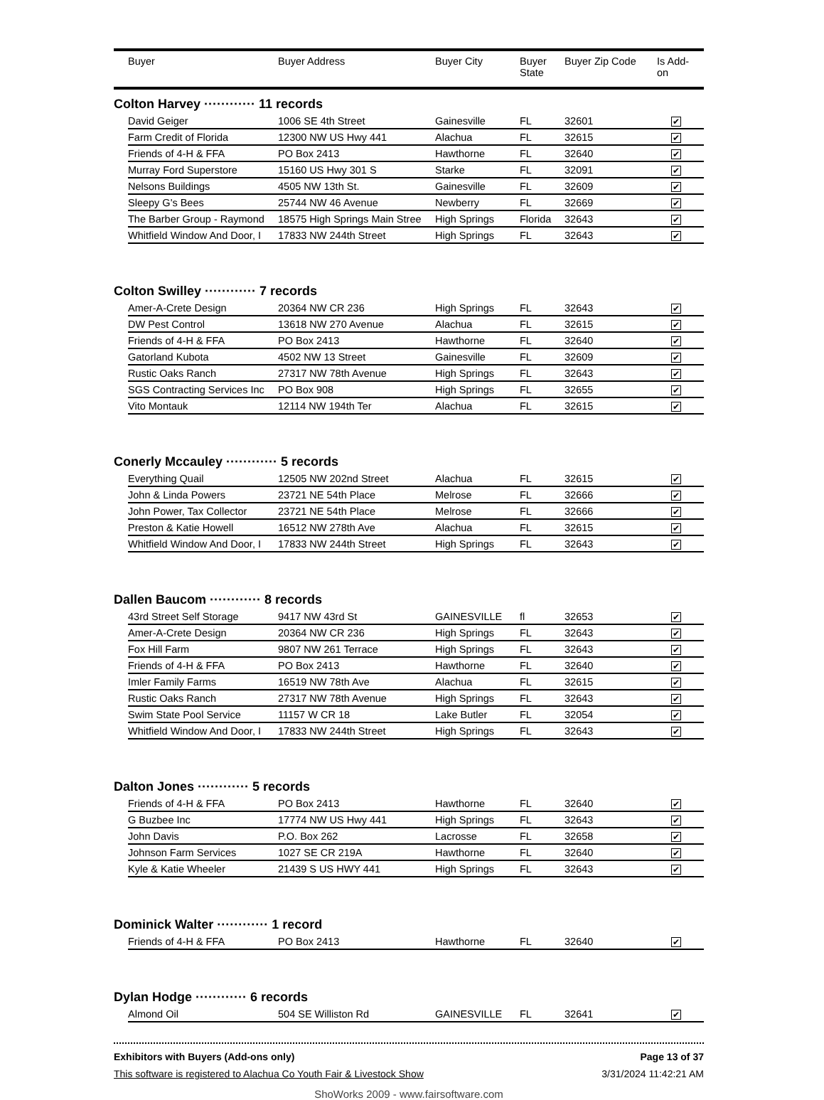| | Buyer | Buyer Address | Buyer City | Buyer State | Buyer Zip Code | Is Add- on |
| --- | --- | --- | --- | --- | --- | --- |
Colton Harvey ············ 11 records
| | David Geiger | 1006 SE 4th Street | Gainesville | FL | 32601 | ✔ |
| | Farm Credit of Florida | 12300 NW US Hwy 441 | Alachua | FL | 32615 | ✔ |
| | Friends of 4-H & FFA | PO Box 2413 | Hawthorne | FL | 32640 | ✔ |
| | Murray Ford Superstore | 15160 US Hwy 301 S | Starke | FL | 32091 | ✔ |
| | Nelsons Buildings | 4505 NW 13th St. | Gainesville | FL | 32609 | ✔ |
| | Sleepy G's Bees | 25744 NW 46 Avenue | Newberry | FL | 32669 | ✔ |
| | The Barber Group - Raymond | 18575 High Springs Main Stree | High Springs | Florida | 32643 | ✔ |
| | Whitfield Window And Door, I | 17833 NW 244th Street | High Springs | FL | 32643 | ✔ |
Colton Swilley ············ 7 records
| | Amer-A-Crete Design | 20364 NW CR 236 | High Springs | FL | 32643 | ✔ |
| | DW Pest Control | 13618 NW 270 Avenue | Alachua | FL | 32615 | ✔ |
| | Friends of 4-H & FFA | PO Box 2413 | Hawthorne | FL | 32640 | ✔ |
| | Gatorland Kubota | 4502 NW 13 Street | Gainesville | FL | 32609 | ✔ |
| | Rustic Oaks Ranch | 27317 NW 78th Avenue | High Springs | FL | 32643 | ✔ |
| | SGS Contracting Services Inc | PO Box 908 | High Springs | FL | 32655 | ✔ |
| | Vito Montauk | 12114 NW 194th Ter | Alachua | FL | 32615 | ✔ |
Conerly Mccauley ············ 5 records
| | Everything Quail | 12505 NW 202nd Street | Alachua | FL | 32615 | ✔ |
| | John & Linda Powers | 23721 NE 54th Place | Melrose | FL | 32666 | ✔ |
| | John Power, Tax Collector | 23721 NE 54th Place | Melrose | FL | 32666 | ✔ |
| | Preston & Katie Howell | 16512 NW 278th Ave | Alachua | FL | 32615 | ✔ |
| | Whitfield Window And Door, I | 17833 NW 244th Street | High Springs | FL | 32643 | ✔ |
Dallen Baucom ············ 8 records
| | 43rd Street Self Storage | 9417 NW 43rd St | GAINESVILLE | fl | 32653 | ✔ |
| | Amer-A-Crete Design | 20364 NW CR 236 | High Springs | FL | 32643 | ✔ |
| | Fox Hill Farm | 9807 NW 261 Terrace | High Springs | FL | 32643 | ✔ |
| | Friends of 4-H & FFA | PO Box 2413 | Hawthorne | FL | 32640 | ✔ |
| | Imler Family Farms | 16519 NW 78th Ave | Alachua | FL | 32615 | ✔ |
| | Rustic Oaks Ranch | 27317 NW 78th Avenue | High Springs | FL | 32643 | ✔ |
| | Swim State Pool Service | 11157 W CR 18 | Lake Butler | FL | 32054 | ✔ |
| | Whitfield Window And Door, I | 17833 NW 244th Street | High Springs | FL | 32643 | ✔ |
Dalton Jones ············ 5 records
| | Friends of 4-H & FFA | PO Box 2413 | Hawthorne | FL | 32640 | ✔ |
| | G Buzbee Inc | 17774 NW US Hwy 441 | High Springs | FL | 32643 | ✔ |
| | John Davis | P.O. Box 262 | Lacrosse | FL | 32658 | ✔ |
| | Johnson Farm Services | 1027 SE CR 219A | Hawthorne | FL | 32640 | ✔ |
| | Kyle & Katie Wheeler | 21439 S US HWY 441 | High Springs | FL | 32643 | ✔ |
Dominick Walter ············ 1 record
| | Friends of 4-H & FFA | PO Box 2413 | Hawthorne | FL | 32640 | ✔ |
Dylan Hodge ············ 6 records
| | Almond Oil | 504 SE Williston Rd | GAINESVILLE | FL | 32641 | ✔ |
Exhibitors with Buyers (Add-ons only) Page 13 of 37
This software is registered to Alachua Co Youth Fair & Livestock Show 3/31/2024 11:42:21 AM
ShoWorks 2009 - www.fairsoftware.com